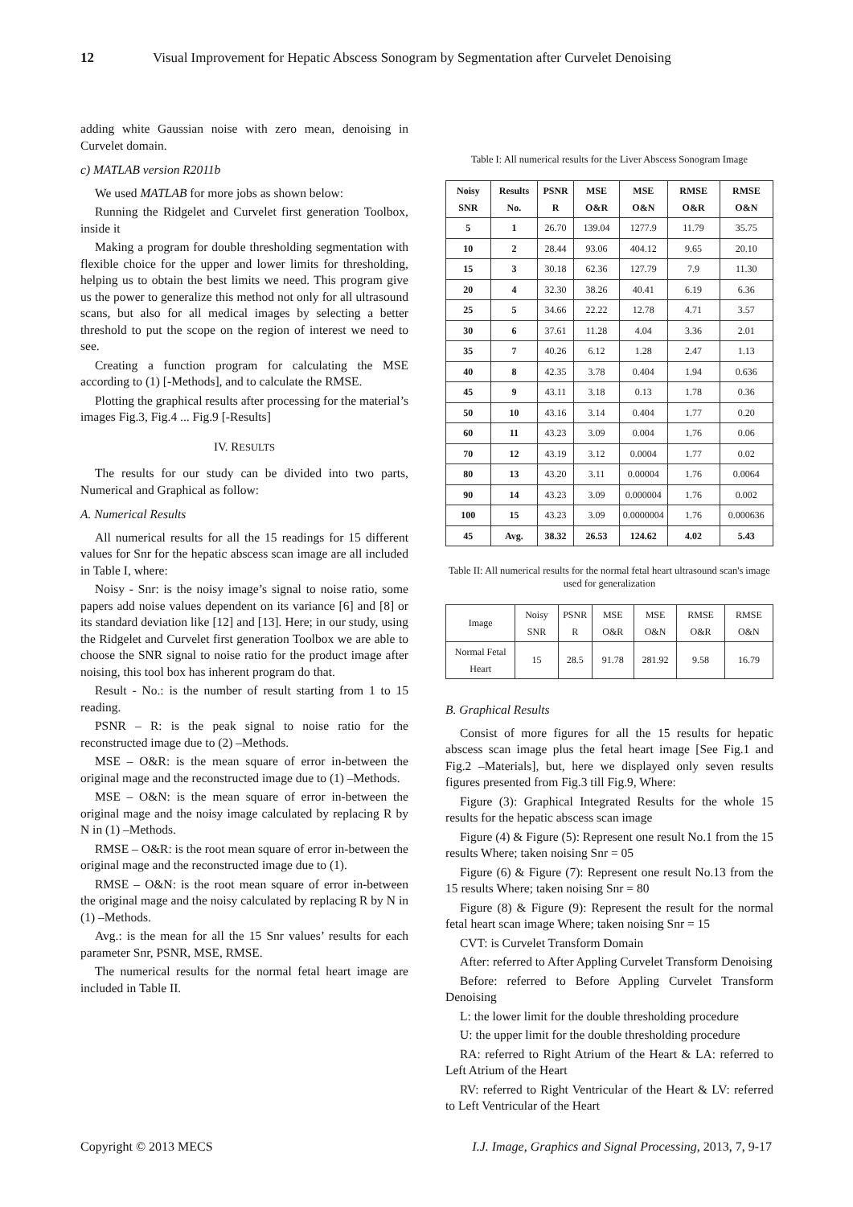12 Visual Improvement for Hepatic Abscess Sonogram by Segmentation after Curvelet Denoising
adding white Gaussian noise with zero mean, denoising in Curvelet domain.
c) MATLAB version R2011b
We used MATLAB for more jobs as shown below:
Running the Ridgelet and Curvelet first generation Toolbox, inside it
Making a program for double thresholding segmentation with flexible choice for the upper and lower limits for thresholding, helping us to obtain the best limits we need. This program give us the power to generalize this method not only for all ultrasound scans, but also for all medical images by selecting a better threshold to put the scope on the region of interest we need to see.
Creating a function program for calculating the MSE according to (1) [-Methods], and to calculate the RMSE.
Plotting the graphical results after processing for the material’s images Fig.3, Fig.4 ... Fig.9 [-Results]
IV. RESULTS
The results for our study can be divided into two parts, Numerical and Graphical as follow:
A. Numerical Results
All numerical results for all the 15 readings for 15 different values for Snr for the hepatic abscess scan image are all included in Table I, where:
Noisy - Snr: is the noisy image’s signal to noise ratio, some papers add noise values dependent on its variance [6] and [8] or its standard deviation like [12] and [13]. Here; in our study, using the Ridgelet and Curvelet first generation Toolbox we are able to choose the SNR signal to noise ratio for the product image after noising, this tool box has inherent program do that.
Result - No.: is the number of result starting from 1 to 15 reading.
PSNR – R: is the peak signal to noise ratio for the reconstructed image due to (2) –Methods.
MSE – O&R: is the mean square of error in-between the original mage and the reconstructed image due to (1) –Methods.
MSE – O&N: is the mean square of error in-between the original mage and the noisy image calculated by replacing R by N in (1) –Methods.
RMSE – O&R: is the root mean square of error in-between the original mage and the reconstructed image due to (1).
RMSE – O&N: is the root mean square of error in-between the original mage and the noisy calculated by replacing R by N in (1) –Methods.
Avg.: is the mean for all the 15 Snr values’ results for each parameter Snr, PSNR, MSE, RMSE.
The numerical results for the normal fetal heart image are included in Table II.
Table I: All numerical results for the Liver Abscess Sonogram Image
| Noisy SNR | Results No. | PSNR R | MSE O&R | MSE O&N | RMSE O&R | RMSE O&N |
| --- | --- | --- | --- | --- | --- | --- |
| 5 | 1 | 26.70 | 139.04 | 1277.9 | 11.79 | 35.75 |
| 10 | 2 | 28.44 | 93.06 | 404.12 | 9.65 | 20.10 |
| 15 | 3 | 30.18 | 62.36 | 127.79 | 7.9 | 11.30 |
| 20 | 4 | 32.30 | 38.26 | 40.41 | 6.19 | 6.36 |
| 25 | 5 | 34.66 | 22.22 | 12.78 | 4.71 | 3.57 |
| 30 | 6 | 37.61 | 11.28 | 4.04 | 3.36 | 2.01 |
| 35 | 7 | 40.26 | 6.12 | 1.28 | 2.47 | 1.13 |
| 40 | 8 | 42.35 | 3.78 | 0.404 | 1.94 | 0.636 |
| 45 | 9 | 43.11 | 3.18 | 0.13 | 1.78 | 0.36 |
| 50 | 10 | 43.16 | 3.14 | 0.404 | 1.77 | 0.20 |
| 60 | 11 | 43.23 | 3.09 | 0.004 | 1.76 | 0.06 |
| 70 | 12 | 43.19 | 3.12 | 0.0004 | 1.77 | 0.02 |
| 80 | 13 | 43.20 | 3.11 | 0.00004 | 1.76 | 0.0064 |
| 90 | 14 | 43.23 | 3.09 | 0.000004 | 1.76 | 0.002 |
| 100 | 15 | 43.23 | 3.09 | 0.0000004 | 1.76 | 0.000636 |
| 45 | Avg. | 38.32 | 26.53 | 124.62 | 4.02 | 5.43 |
Table II: All numerical results for the normal fetal heart ultrasound scan's image used for generalization
| Image | Noisy SNR | PSNR R | MSE O&R | MSE O&N | RMSE O&R | RMSE O&N |
| Normal Fetal Heart | 15 | 28.5 | 91.78 | 281.92 | 9.58 | 16.79 |
B. Graphical Results
Consist of more figures for all the 15 results for hepatic abscess scan image plus the fetal heart image [See Fig.1 and Fig.2 –Materials], but, here we displayed only seven results figures presented from Fig.3 till Fig.9, Where:
Figure (3): Graphical Integrated Results for the whole 15 results for the hepatic abscess scan image
Figure (4) & Figure (5): Represent one result No.1 from the 15 results Where; taken noising Snr = 05
Figure (6) & Figure (7): Represent one result No.13 from the 15 results Where; taken noising Snr = 80
Figure (8) & Figure (9): Represent the result for the normal fetal heart scan image Where; taken noising Snr = 15
CVT: is Curvelet Transform Domain
After: referred to After Appling Curvelet Transform Denoising
Before: referred to Before Appling Curvelet Transform Denoising
L: the lower limit for the double thresholding procedure
U: the upper limit for the double thresholding procedure
RA: referred to Right Atrium of the Heart & LA: referred to Left Atrium of the Heart
RV: referred to Right Ventricular of the Heart & LV: referred to Left Ventricular of the Heart
Copyright © 2013 MECS I.J. Image, Graphics and Signal Processing, 2013, 7, 9-17